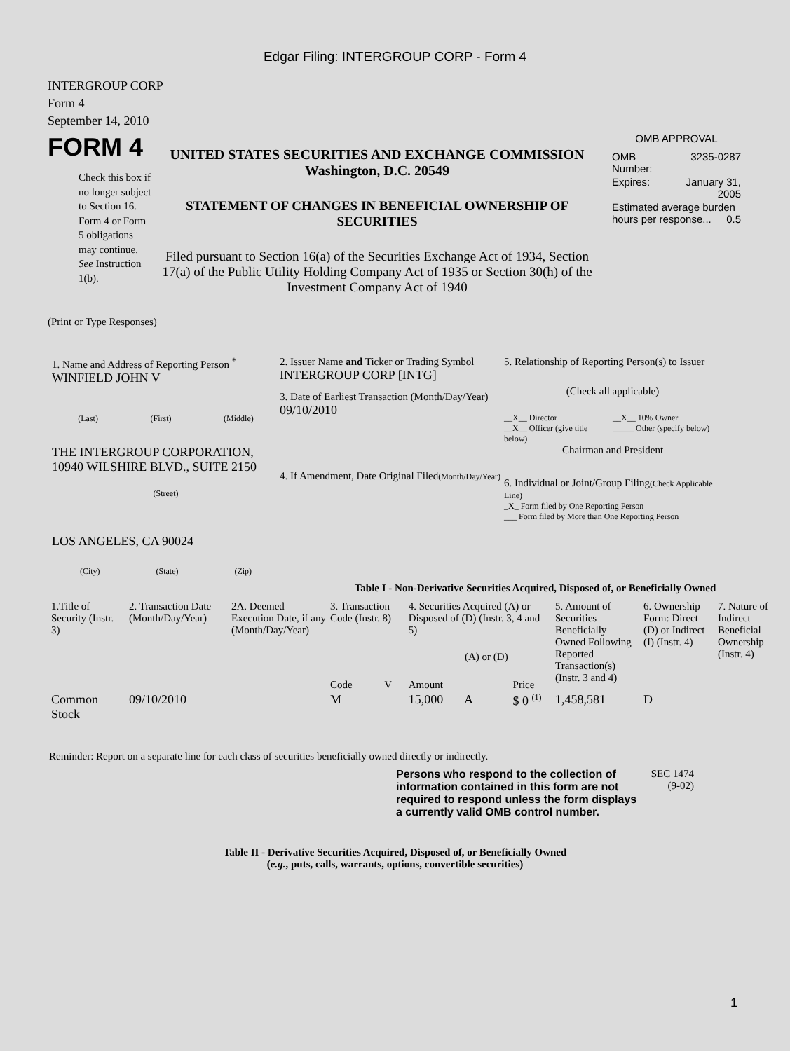Edgar Filing: INTERGROUP CORP - Form 4
INTERGROUP CORP
Form 4
September 14, 2010
FORM 4
Check this box if no longer subject to Section 16. Form 4 or Form 5 obligations may continue. See Instruction 1(b).
UNITED STATES SECURITIES AND EXCHANGE COMMISSION
Washington, D.C. 20549
STATEMENT OF CHANGES IN BENEFICIAL OWNERSHIP OF SECURITIES
Filed pursuant to Section 16(a) of the Securities Exchange Act of 1934, Section 17(a) of the Public Utility Holding Company Act of 1935 or Section 30(h) of the Investment Company Act of 1940
OMB APPROVAL
| OMB Number: | 3235-0287 |
| Expires: | January 31, 2005 |
| Estimated average burden hours per response... 0.5 | |
(Print or Type Responses)
1. Name and Address of Reporting Person <sup>*</sup>
WINFIELD JOHN V
(Last) (First) (Middle)
THE INTERGROUP CORPORATION, 10940 WILSHIRE BLVD., SUITE 2150
(Street)
LOS ANGELES, CA 90024
(City) (State) (Zip)
2. Issuer Name and Ticker or Trading Symbol
INTERGROUP CORP [INTG]
3. Date of Earliest Transaction (Month/Day/Year)
09/10/2010
4. If Amendment, Date Original Filed(Month/Day/Year)
5. Relationship of Reporting Person(s) to Issuer
(Check all applicable)
__X__ Director
__X__ Officer (give title below)
__X__ 10% Owner
_____ Other (specify below)
Chairman and President
6. Individual or Joint/Group Filing(Check Applicable Line)
_X_ Form filed by One Reporting Person
___ Form filed by More than One Reporting Person
Table I - Non-Derivative Securities Acquired, Disposed of, or Beneficially Owned
| 1.Title of Security (Instr. 3) | 2. Transaction Date (Month/Day/Year) | 2A. Deemed Execution Date, if any (Month/Day/Year) | 3. Transaction Code (Instr. 8) | | 4. Securities Acquired (A) or Disposed of (D) (Instr. 3, 4 and 5) | | | 5. Amount of Securities Beneficially Owned Following Reported Transaction(s) (Instr. 3 and 4) | 6. Ownership Form: Direct (D) or Indirect (I) (Instr. 4) | 7. Nature of Indirect Beneficial Ownership (Instr. 4) |
| --- | --- | --- | --- | --- | --- | --- | --- | --- | --- | --- |
| | | | Code | V | Amount | (A) or (D) | Price | | | |
| Common Stock | 09/10/2010 | | M | | 15,000 | A | $ 0 <sup>(1)</sup> | 1,458,581 | D | |
Reminder: Report on a separate line for each class of securities beneficially owned directly or indirectly.
Persons who respond to the collection of information contained in this form are not required to respond unless the form displays a currently valid OMB control number.
SEC 1474
(9-02)
Table II - Derivative Securities Acquired, Disposed of, or Beneficially Owned
(e.g., puts, calls, warrants, options, convertible securities)
1